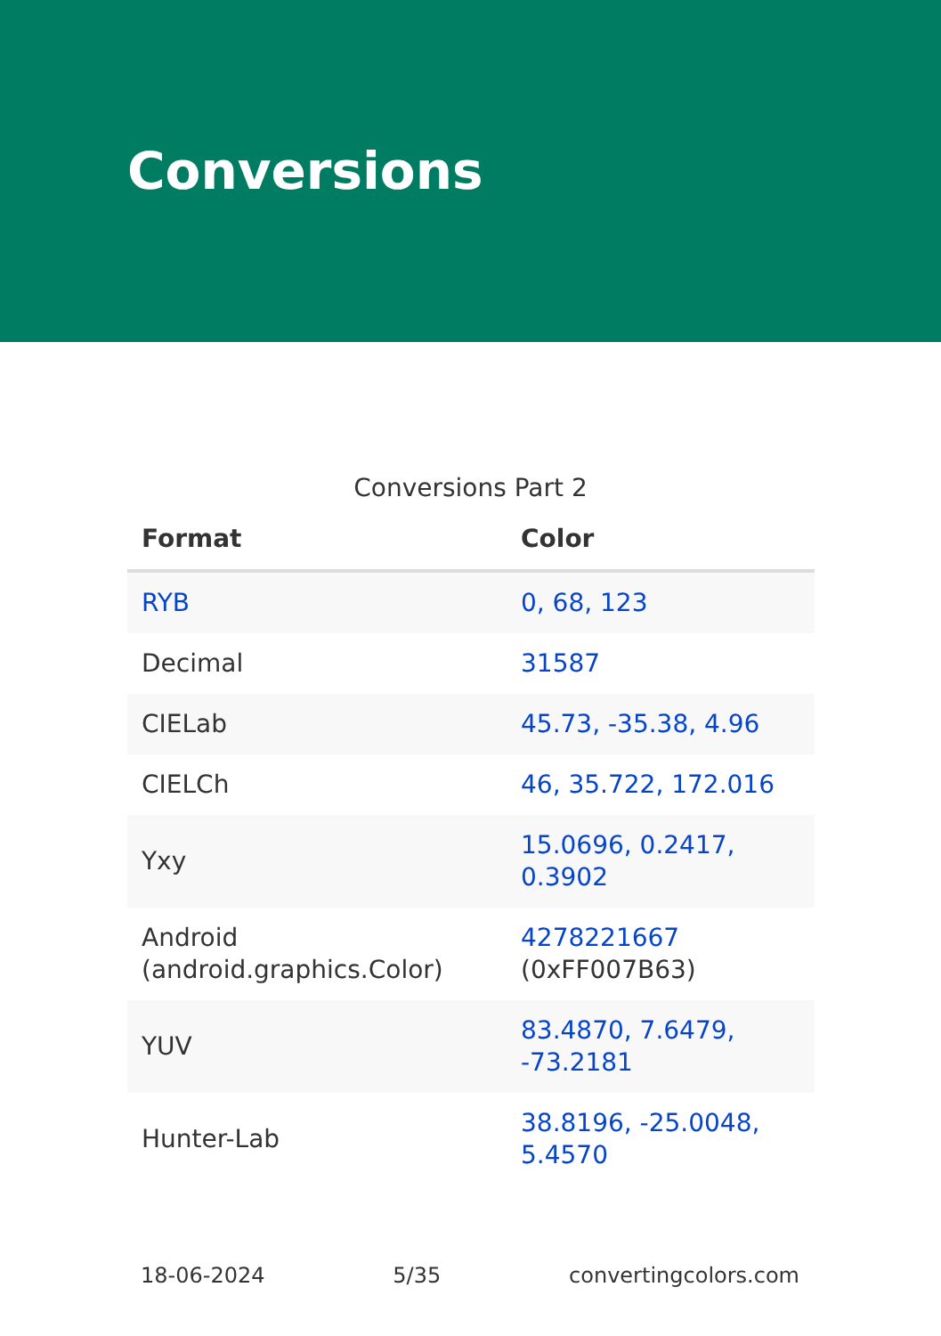Conversions
Conversions Part 2
| Format | Color |
| --- | --- |
| RYB | 0, 68, 123 |
| Decimal | 31587 |
| CIELab | 45.73, -35.38, 4.96 |
| CIELCh | 46, 35.722, 172.016 |
| Yxy | 15.0696, 0.2417, 0.3902 |
| Android (android.graphics.Color) | 4278221667 (0xFF007B63) |
| YUV | 83.4870, 7.6479, -73.2181 |
| Hunter-Lab | 38.8196, -25.0048, 5.4570 |
18-06-2024 5/35 convertingcolors.com